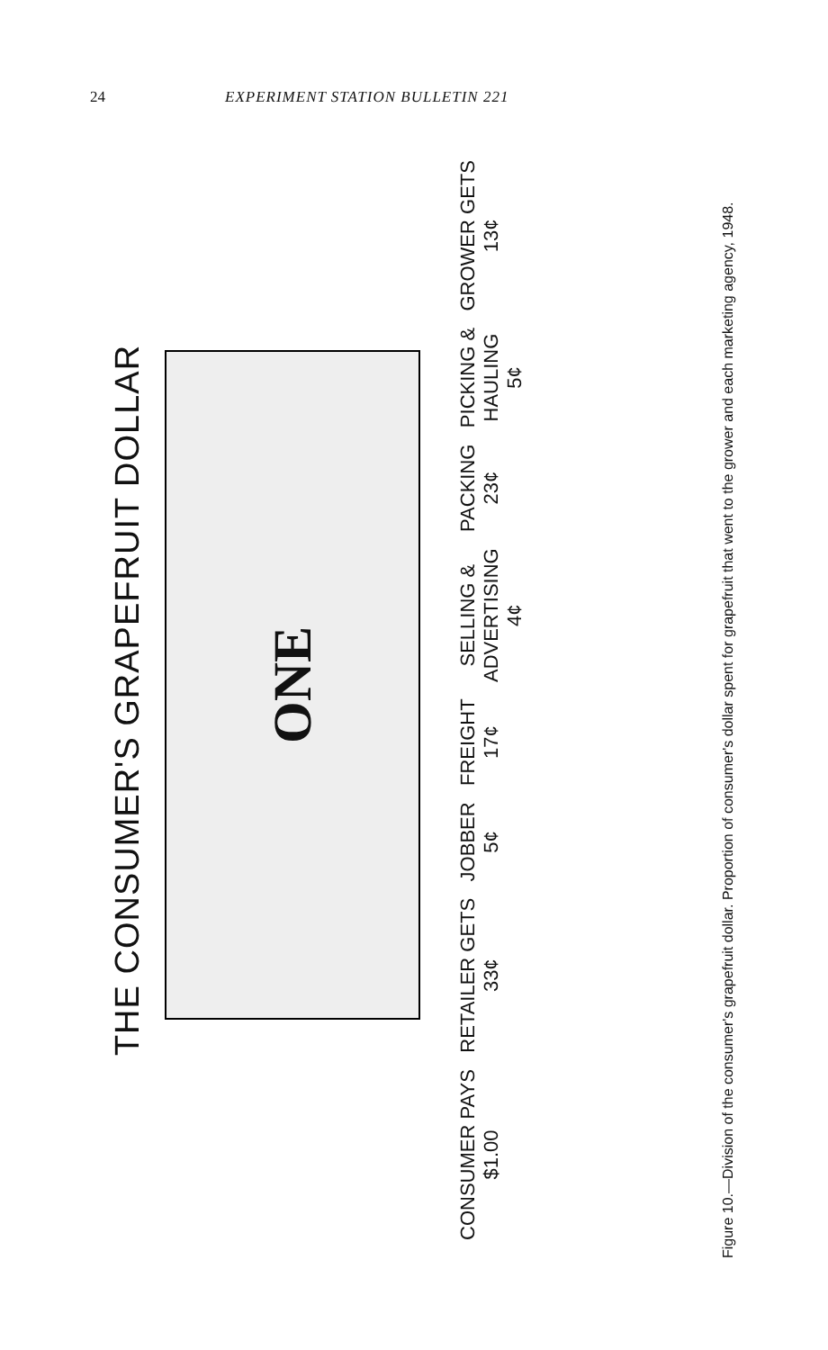24 EXPERIMENT STATION BULLETIN 221
THE CONSUMER'S GRAPEFRUIT DOLLAR
ONE
CONSUMER PAYS
$1.00
RETAILER GETS
33¢
JOBBER
5¢
FREIGHT
17¢
SELLING &
ADVERTISING
4¢
PACKING
23¢
PICKING &
HAULING
5¢
GROWER GETS
13¢
Figure 10.—Division of the consumer's grapefruit dollar. Proportion of consumer's dollar spent for grapefruit that went to the grower and each marketing agency, 1948.